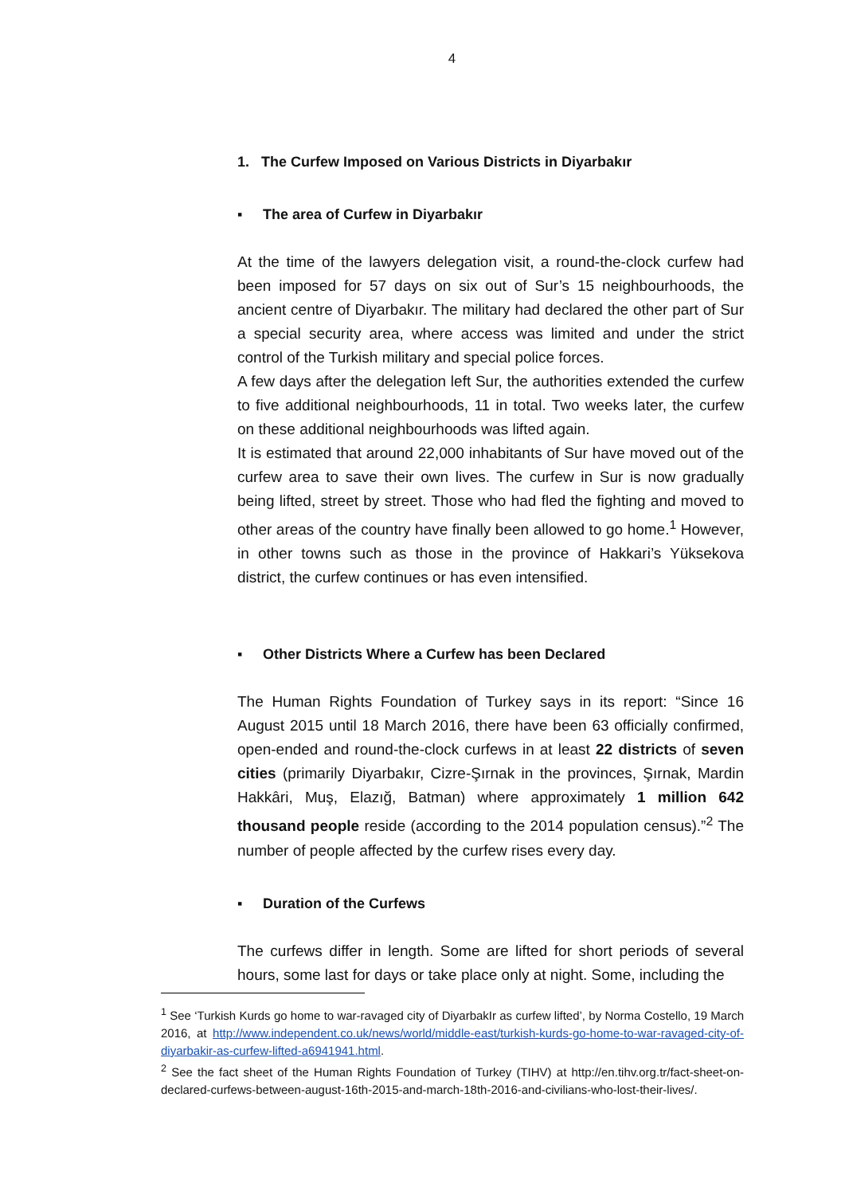4
1. The Curfew Imposed on Various Districts in Diyarbakır
▪ The area of Curfew in Diyarbakır
At the time of the lawyers delegation visit, a round-the-clock curfew had been imposed for 57 days on six out of Sur’s 15 neighbourhoods, the ancient centre of Diyarbakır. The military had declared the other part of Sur a special security area, where access was limited and under the strict control of the Turkish military and special police forces.
A few days after the delegation left Sur, the authorities extended the curfew to five additional neighbourhoods, 11 in total. Two weeks later, the curfew on these additional neighbourhoods was lifted again.
It is estimated that around 22,000 inhabitants of Sur have moved out of the curfew area to save their own lives. The curfew in Sur is now gradually being lifted, street by street. Those who had fled the fighting and moved to other areas of the country have finally been allowed to go home.<sup>1</sup> However, in other towns such as those in the province of Hakkari’s Yüksekova district, the curfew continues or has even intensified.
▪ Other Districts Where a Curfew has been Declared
The Human Rights Foundation of Turkey says in its report: “Since 16 August 2015 until 18 March 2016, there have been 63 officially confirmed, open-ended and round-the-clock curfews in at least 22 districts of seven cities (primarily Diyarbakır, Cizre-Şırnak in the provinces, Şırnak, Mardin Hakkâri, Muş, Elazığ, Batman) where approximately 1 million 642 thousand people reside (according to the 2014 population census).”<sup>2</sup> The number of people affected by the curfew rises every day.
▪ Duration of the Curfews
The curfews differ in length. Some are lifted for short periods of several hours, some last for days or take place only at night. Some, including the
<sup>1</sup> See ‘Turkish Kurds go home to war-ravaged city of DiyarbakIr as curfew lifted’, by Norma Costello, 19 March 2016, at http://www.independent.co.uk/news/world/middle-east/turkish-kurds-go-home-to-war-ravaged-city-of-diyarbakir-as-curfew-lifted-a6941941.html.
<sup>2</sup> See the fact sheet of the Human Rights Foundation of Turkey (TIHV) at http://en.tihv.org.tr/fact-sheet-on-declared-curfews-between-august-16th-2015-and-march-18th-2016-and-civilians-who-lost-their-lives/.